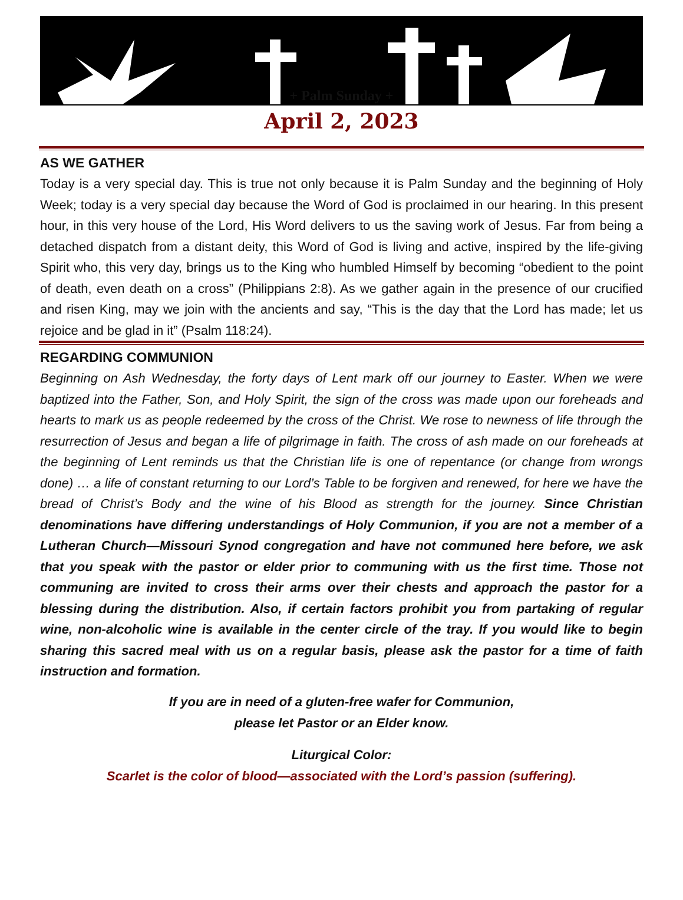+ Palm Sunday +
April 2, 2023
AS WE GATHER
Today is a very special day. This is true not only because it is Palm Sunday and the beginning of Holy Week; today is a very special day because the Word of God is proclaimed in our hearing. In this present hour, in this very house of the Lord, His Word delivers to us the saving work of Jesus. Far from being a detached dispatch from a distant deity, this Word of God is living and active, inspired by the life-giving Spirit who, this very day, brings us to the King who humbled Himself by becoming “obedient to the point of death, even death on a cross” (Philippians 2:8). As we gather again in the presence of our crucified and risen King, may we join with the ancients and say, “This is the day that the Lord has made; let us rejoice and be glad in it” (Psalm 118:24).
REGARDING COMMUNION
Beginning on Ash Wednesday, the forty days of Lent mark off our journey to Easter. When we were baptized into the Father, Son, and Holy Spirit, the sign of the cross was made upon our foreheads and hearts to mark us as people redeemed by the cross of the Christ. We rose to newness of life through the resurrection of Jesus and began a life of pilgrimage in faith. The cross of ash made on our foreheads at the beginning of Lent reminds us that the Christian life is one of repentance (or change from wrongs done) … a life of constant returning to our Lord’s Table to be forgiven and renewed, for here we have the bread of Christ’s Body and the wine of his Blood as strength for the journey. Since Christian denominations have differing understandings of Holy Communion, if you are not a member of a Lutheran Church—Missouri Synod congregation and have not communed here before, we ask that you speak with the pastor or elder prior to communing with us the first time. Those not communing are invited to cross their arms over their chests and approach the pastor for a blessing during the distribution. Also, if certain factors prohibit you from partaking of regular wine, non-alcoholic wine is available in the center circle of the tray. If you would like to begin sharing this sacred meal with us on a regular basis, please ask the pastor for a time of faith instruction and formation.
If you are in need of a gluten-free wafer for Communion,
please let Pastor or an Elder know.
Liturgical Color:
Scarlet is the color of blood—associated with the Lord’s passion (suffering).